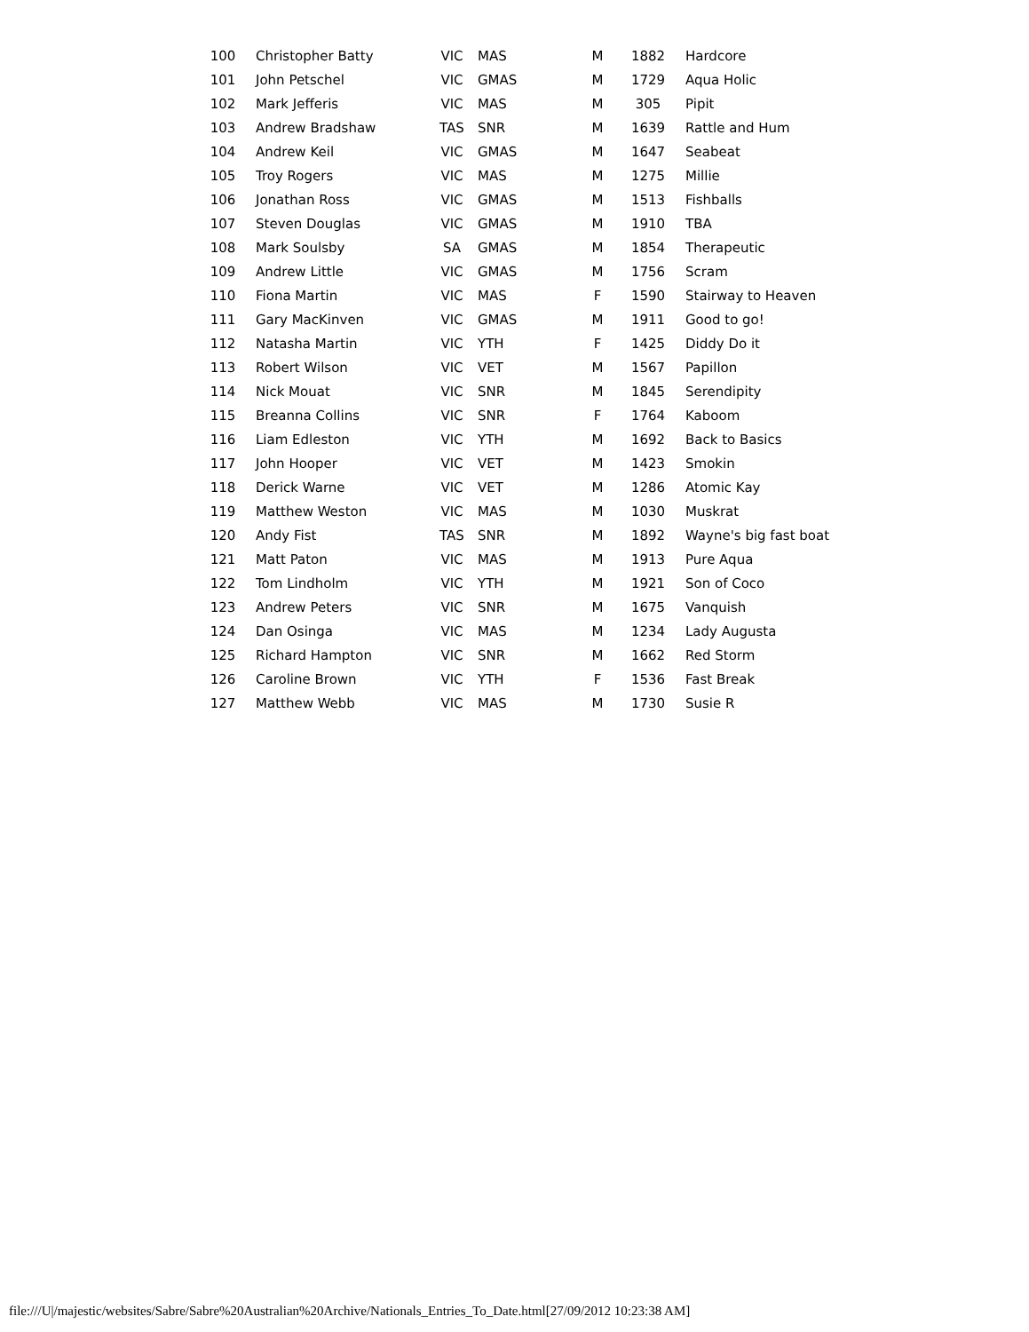| 100 | Christopher Batty | VIC | MAS | M | 1882 | Hardcore |
| 101 | John Petschel | VIC | GMAS | M | 1729 | Aqua Holic |
| 102 | Mark Jefferis | VIC | MAS | M | 305 | Pipit |
| 103 | Andrew Bradshaw | TAS | SNR | M | 1639 | Rattle and Hum |
| 104 | Andrew Keil | VIC | GMAS | M | 1647 | Seabeat |
| 105 | Troy Rogers | VIC | MAS | M | 1275 | Millie |
| 106 | Jonathan Ross | VIC | GMAS | M | 1513 | Fishballs |
| 107 | Steven Douglas | VIC | GMAS | M | 1910 | TBA |
| 108 | Mark Soulsby | SA | GMAS | M | 1854 | Therapeutic |
| 109 | Andrew Little | VIC | GMAS | M | 1756 | Scram |
| 110 | Fiona Martin | VIC | MAS | F | 1590 | Stairway to Heaven |
| 111 | Gary MacKinven | VIC | GMAS | M | 1911 | Good to go! |
| 112 | Natasha Martin | VIC | YTH | F | 1425 | Diddy Do it |
| 113 | Robert Wilson | VIC | VET | M | 1567 | Papillon |
| 114 | Nick Mouat | VIC | SNR | M | 1845 | Serendipity |
| 115 | Breanna Collins | VIC | SNR | F | 1764 | Kaboom |
| 116 | Liam Edleston | VIC | YTH | M | 1692 | Back to Basics |
| 117 | John Hooper | VIC | VET | M | 1423 | Smokin |
| 118 | Derick Warne | VIC | VET | M | 1286 | Atomic Kay |
| 119 | Matthew Weston | VIC | MAS | M | 1030 | Muskrat |
| 120 | Andy Fist | TAS | SNR | M | 1892 | Wayne's big fast boat |
| 121 | Matt Paton | VIC | MAS | M | 1913 | Pure Aqua |
| 122 | Tom Lindholm | VIC | YTH | M | 1921 | Son of Coco |
| 123 | Andrew Peters | VIC | SNR | M | 1675 | Vanquish |
| 124 | Dan Osinga | VIC | MAS | M | 1234 | Lady Augusta |
| 125 | Richard Hampton | VIC | SNR | M | 1662 | Red Storm |
| 126 | Caroline Brown | VIC | YTH | F | 1536 | Fast Break |
| 127 | Matthew Webb | VIC | MAS | M | 1730 | Susie R |
file:///U|/majestic/websites/Sabre/Sabre%20Australian%20Archive/Nationals_Entries_To_Date.html[27/09/2012 10:23:38 AM]